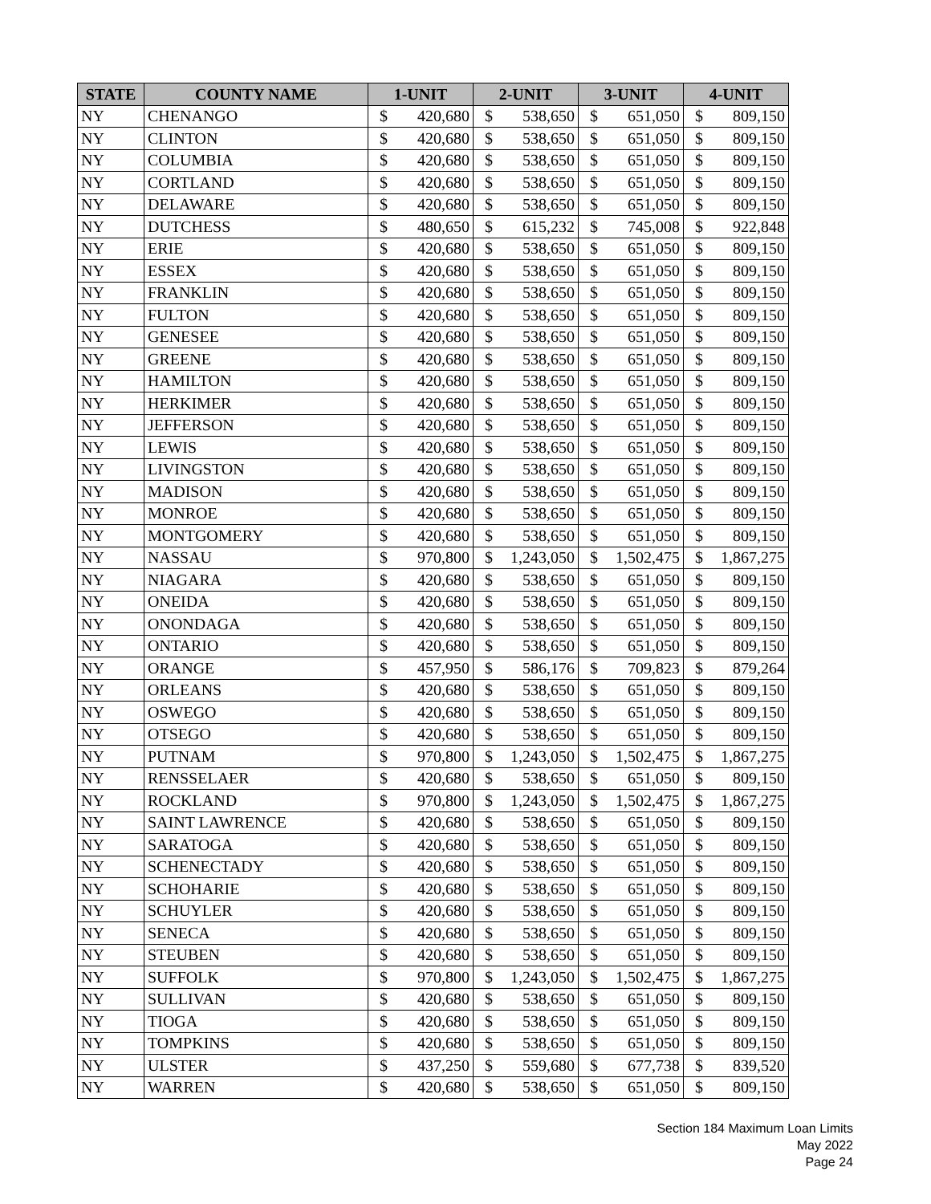| STATE | COUNTY NAME | 1-UNIT | | 2-UNIT | | 3-UNIT | | 4-UNIT | |
| --- | --- | --- | --- | --- | --- | --- | --- | --- | --- |
| NY | CHENANGO | $ | 420,680 | $ | 538,650 | $ | 651,050 | $ | 809,150 |
| NY | CLINTON | $ | 420,680 | $ | 538,650 | $ | 651,050 | $ | 809,150 |
| NY | COLUMBIA | $ | 420,680 | $ | 538,650 | $ | 651,050 | $ | 809,150 |
| NY | CORTLAND | $ | 420,680 | $ | 538,650 | $ | 651,050 | $ | 809,150 |
| NY | DELAWARE | $ | 420,680 | $ | 538,650 | $ | 651,050 | $ | 809,150 |
| NY | DUTCHESS | $ | 480,650 | $ | 615,232 | $ | 745,008 | $ | 922,848 |
| NY | ERIE | $ | 420,680 | $ | 538,650 | $ | 651,050 | $ | 809,150 |
| NY | ESSEX | $ | 420,680 | $ | 538,650 | $ | 651,050 | $ | 809,150 |
| NY | FRANKLIN | $ | 420,680 | $ | 538,650 | $ | 651,050 | $ | 809,150 |
| NY | FULTON | $ | 420,680 | $ | 538,650 | $ | 651,050 | $ | 809,150 |
| NY | GENESEE | $ | 420,680 | $ | 538,650 | $ | 651,050 | $ | 809,150 |
| NY | GREENE | $ | 420,680 | $ | 538,650 | $ | 651,050 | $ | 809,150 |
| NY | HAMILTON | $ | 420,680 | $ | 538,650 | $ | 651,050 | $ | 809,150 |
| NY | HERKIMER | $ | 420,680 | $ | 538,650 | $ | 651,050 | $ | 809,150 |
| NY | JEFFERSON | $ | 420,680 | $ | 538,650 | $ | 651,050 | $ | 809,150 |
| NY | LEWIS | $ | 420,680 | $ | 538,650 | $ | 651,050 | $ | 809,150 |
| NY | LIVINGSTON | $ | 420,680 | $ | 538,650 | $ | 651,050 | $ | 809,150 |
| NY | MADISON | $ | 420,680 | $ | 538,650 | $ | 651,050 | $ | 809,150 |
| NY | MONROE | $ | 420,680 | $ | 538,650 | $ | 651,050 | $ | 809,150 |
| NY | MONTGOMERY | $ | 420,680 | $ | 538,650 | $ | 651,050 | $ | 809,150 |
| NY | NASSAU | $ | 970,800 | $ | 1,243,050 | $ | 1,502,475 | $ | 1,867,275 |
| NY | NIAGARA | $ | 420,680 | $ | 538,650 | $ | 651,050 | $ | 809,150 |
| NY | ONEIDA | $ | 420,680 | $ | 538,650 | $ | 651,050 | $ | 809,150 |
| NY | ONONDAGA | $ | 420,680 | $ | 538,650 | $ | 651,050 | $ | 809,150 |
| NY | ONTARIO | $ | 420,680 | $ | 538,650 | $ | 651,050 | $ | 809,150 |
| NY | ORANGE | $ | 457,950 | $ | 586,176 | $ | 709,823 | $ | 879,264 |
| NY | ORLEANS | $ | 420,680 | $ | 538,650 | $ | 651,050 | $ | 809,150 |
| NY | OSWEGO | $ | 420,680 | $ | 538,650 | $ | 651,050 | $ | 809,150 |
| NY | OTSEGO | $ | 420,680 | $ | 538,650 | $ | 651,050 | $ | 809,150 |
| NY | PUTNAM | $ | 970,800 | $ | 1,243,050 | $ | 1,502,475 | $ | 1,867,275 |
| NY | RENSSELAER | $ | 420,680 | $ | 538,650 | $ | 651,050 | $ | 809,150 |
| NY | ROCKLAND | $ | 970,800 | $ | 1,243,050 | $ | 1,502,475 | $ | 1,867,275 |
| NY | SAINT LAWRENCE | $ | 420,680 | $ | 538,650 | $ | 651,050 | $ | 809,150 |
| NY | SARATOGA | $ | 420,680 | $ | 538,650 | $ | 651,050 | $ | 809,150 |
| NY | SCHENECTADY | $ | 420,680 | $ | 538,650 | $ | 651,050 | $ | 809,150 |
| NY | SCHOHARIE | $ | 420,680 | $ | 538,650 | $ | 651,050 | $ | 809,150 |
| NY | SCHUYLER | $ | 420,680 | $ | 538,650 | $ | 651,050 | $ | 809,150 |
| NY | SENECA | $ | 420,680 | $ | 538,650 | $ | 651,050 | $ | 809,150 |
| NY | STEUBEN | $ | 420,680 | $ | 538,650 | $ | 651,050 | $ | 809,150 |
| NY | SUFFOLK | $ | 970,800 | $ | 1,243,050 | $ | 1,502,475 | $ | 1,867,275 |
| NY | SULLIVAN | $ | 420,680 | $ | 538,650 | $ | 651,050 | $ | 809,150 |
| NY | TIOGA | $ | 420,680 | $ | 538,650 | $ | 651,050 | $ | 809,150 |
| NY | TOMPKINS | $ | 420,680 | $ | 538,650 | $ | 651,050 | $ | 809,150 |
| NY | ULSTER | $ | 437,250 | $ | 559,680 | $ | 677,738 | $ | 839,520 |
| NY | WARREN | $ | 420,680 | $ | 538,650 | $ | 651,050 | $ | 809,150 |
Section 184 Maximum Loan Limits
May 2022
Page 24